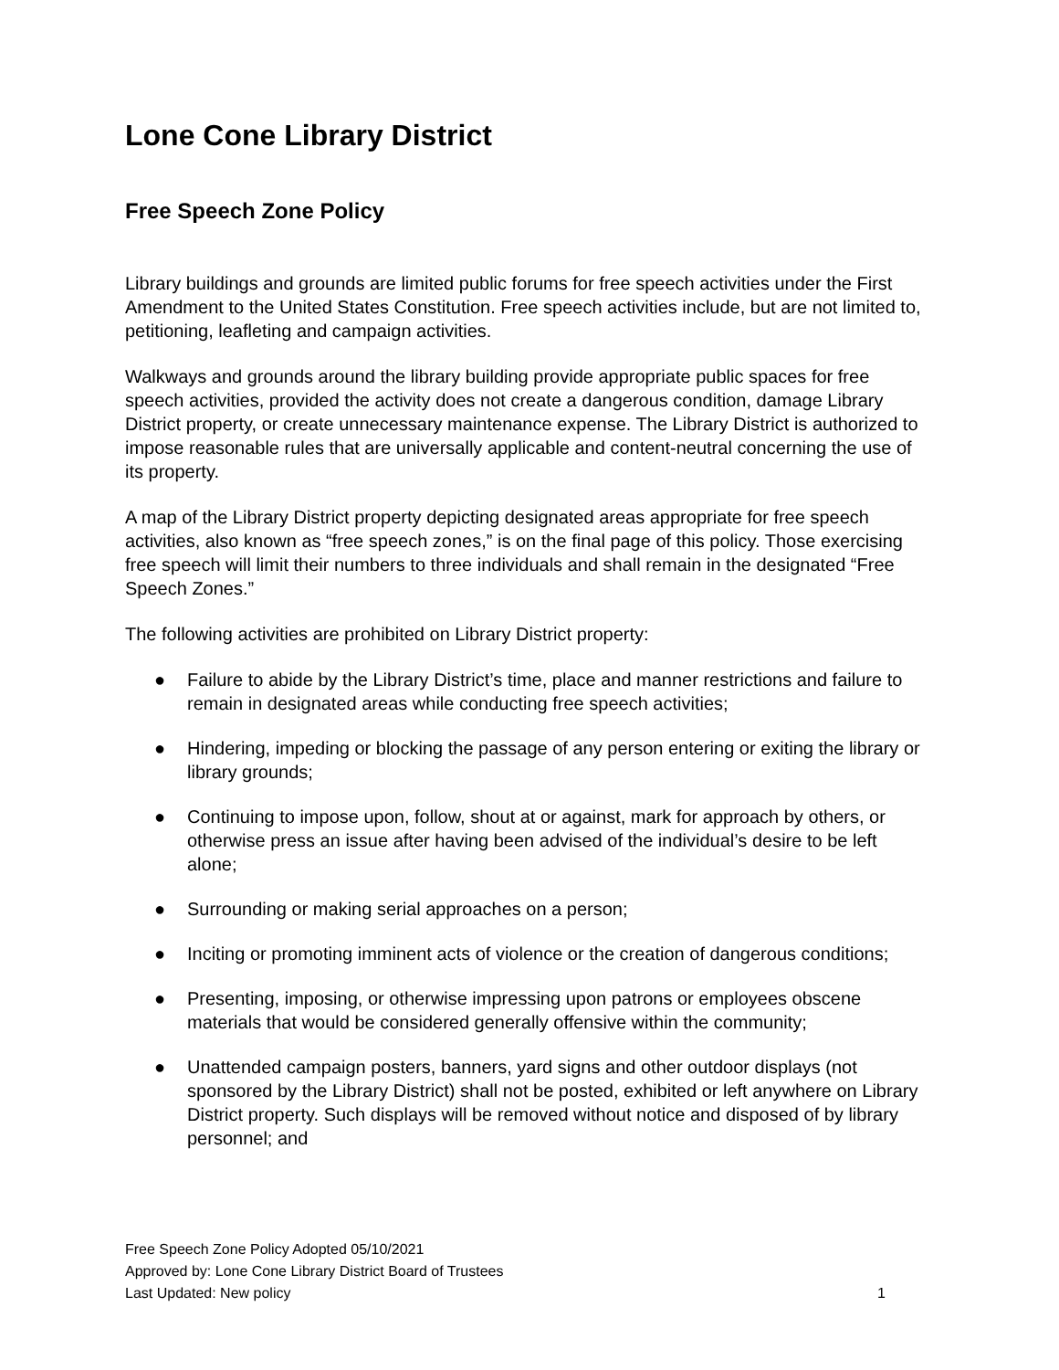Lone Cone Library District
Free Speech Zone Policy
Library buildings and grounds are limited public forums for free speech activities under the First Amendment to the United States Constitution. Free speech activities include, but are not limited to, petitioning, leafleting and campaign activities.
Walkways and grounds around the library building provide appropriate public spaces for free speech activities, provided the activity does not create a dangerous condition, damage Library District property, or create unnecessary maintenance expense. The Library District is authorized to impose reasonable rules that are universally applicable and content-neutral concerning the use of its property.
A map of the Library District property depicting designated areas appropriate for free speech activities, also known as “free speech zones,” is on the final page of this policy. Those exercising free speech will limit their numbers to three individuals and shall remain in the designated “Free Speech Zones.”
The following activities are prohibited on Library District property:
● Failure to abide by the Library District’s time, place and manner restrictions and failure to remain in designated areas while conducting free speech activities;
● Hindering, impeding or blocking the passage of any person entering or exiting the library or library grounds;
● Continuing to impose upon, follow, shout at or against, mark for approach by others, or otherwise press an issue after having been advised of the individual’s desire to be left alone;
● Surrounding or making serial approaches on a person;
● Inciting or promoting imminent acts of violence or the creation of dangerous conditions;
● Presenting, imposing, or otherwise impressing upon patrons or employees obscene materials that would be considered generally offensive within the community;
● Unattended campaign posters, banners, yard signs and other outdoor displays (not sponsored by the Library District) shall not be posted, exhibited or left anywhere on Library District property. Such displays will be removed without notice and disposed of by library personnel; and
Free Speech Zone Policy Adopted 05/10/2021
Approved by: Lone Cone Library District Board of Trustees
Last Updated: New policy
1